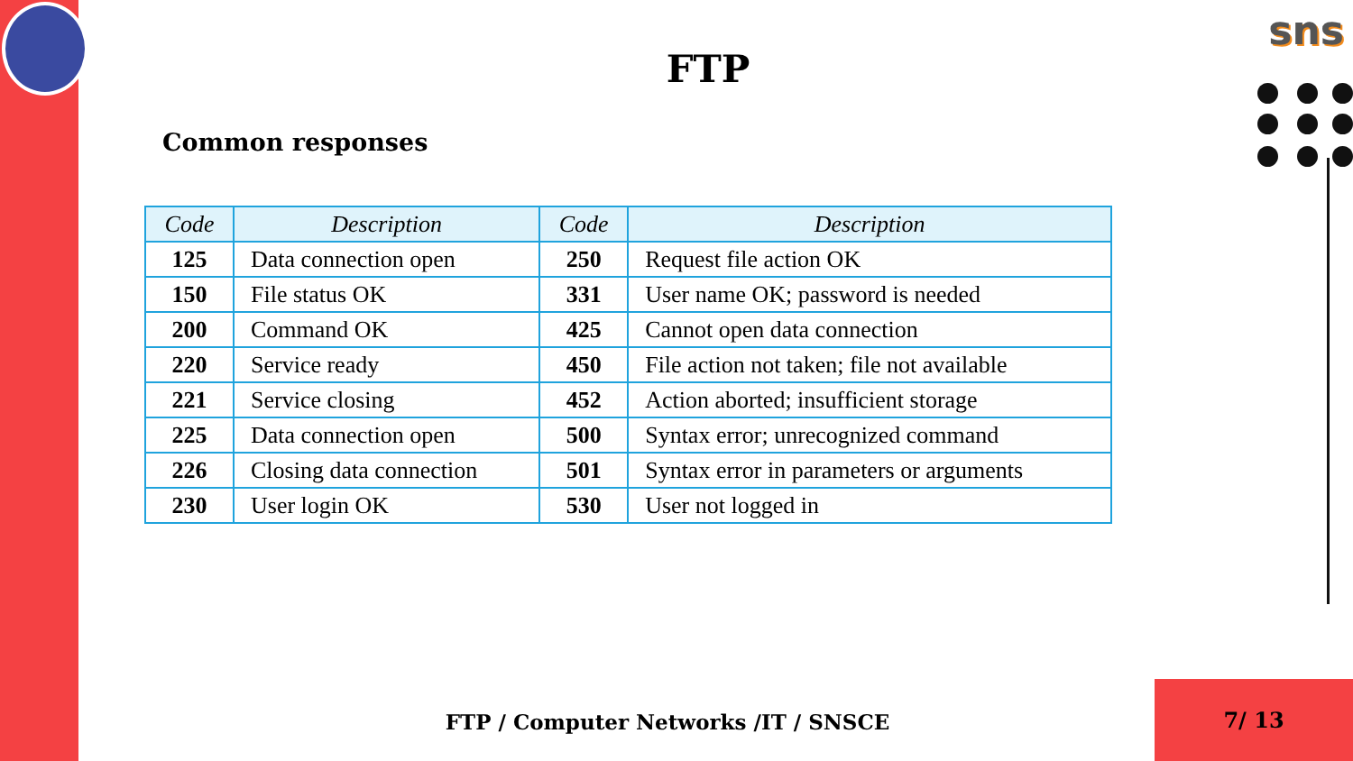sns
FTP
Common responses
| Code | Description | Code | Description |
| --- | --- | --- | --- |
| 125 | Data connection open | 250 | Request file action OK |
| 150 | File status OK | 331 | User name OK; password is needed |
| 200 | Command OK | 425 | Cannot open data connection |
| 220 | Service ready | 450 | File action not taken; file not available |
| 221 | Service closing | 452 | Action aborted; insufficient storage |
| 225 | Data connection open | 500 | Syntax error; unrecognized command |
| 226 | Closing data connection | 501 | Syntax error in parameters or arguments |
| 230 | User login OK | 530 | User not logged in |
FTP / Computer Networks /IT / SNSCE
7/ 13